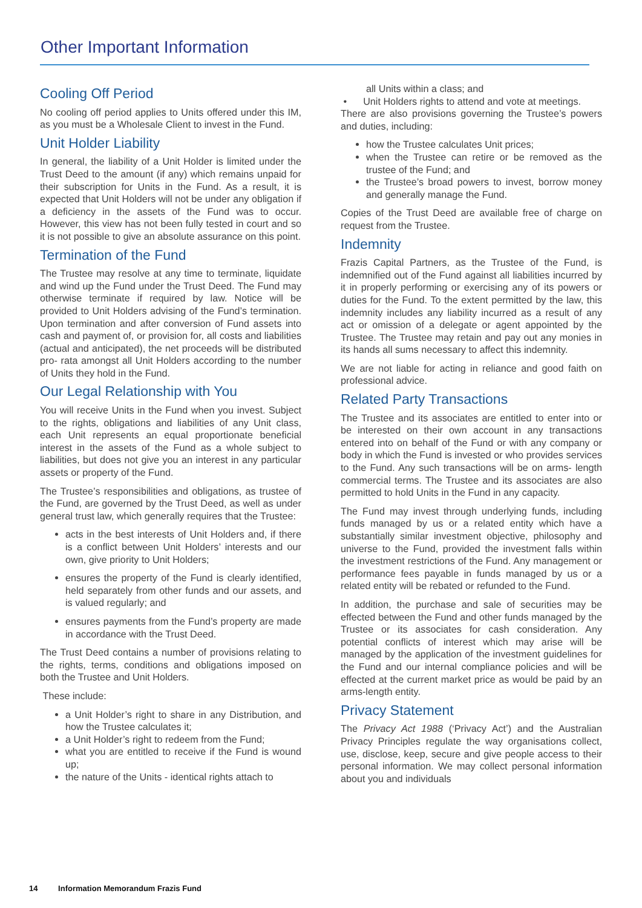Other Important Information
Cooling Off Period
No cooling off period applies to Units offered under this IM, as you must be a Wholesale Client to invest in the Fund.
Unit Holder Liability
In general, the liability of a Unit Holder is limited under the Trust Deed to the amount (if any) which remains unpaid for their subscription for Units in the Fund. As a result, it is expected that Unit Holders will not be under any obligation if a deficiency in the assets of the Fund was to occur. However, this view has not been fully tested in court and so it is not possible to give an absolute assurance on this point.
Termination of the Fund
The Trustee may resolve at any time to terminate, liquidate and wind up the Fund under the Trust Deed. The Fund may otherwise terminate if required by law. Notice will be provided to Unit Holders advising of the Fund’s termination. Upon termination and after conversion of Fund assets into cash and payment of, or provision for, all costs and liabilities (actual and anticipated), the net proceeds will be distributed pro- rata amongst all Unit Holders according to the number of Units they hold in the Fund.
Our Legal Relationship with You
You will receive Units in the Fund when you invest. Subject to the rights, obligations and liabilities of any Unit class, each Unit represents an equal proportionate beneficial interest in the assets of the Fund as a whole subject to liabilities, but does not give you an interest in any particular assets or property of the Fund.
The Trustee’s responsibilities and obligations, as trustee of the Fund, are governed by the Trust Deed, as well as under general trust law, which generally requires that the Trustee:
acts in the best interests of Unit Holders and, if there is a conflict between Unit Holders’ interests and our own, give priority to Unit Holders;
ensures the property of the Fund is clearly identified, held separately from other funds and our assets, and is valued regularly; and
ensures payments from the Fund’s property are made in accordance with the Trust Deed.
The Trust Deed contains a number of provisions relating to the rights, terms, conditions and obligations imposed on both the Trustee and Unit Holders.
These include:
a Unit Holder’s right to share in any Distribution, and how the Trustee calculates it;
a Unit Holder’s right to redeem from the Fund;
what you are entitled to receive if the Fund is wound up;
the nature of the Units - identical rights attach to
all Units within a class; and
• Unit Holders rights to attend and vote at meetings.
There are also provisions governing the Trustee’s powers and duties, including:
how the Trustee calculates Unit prices;
when the Trustee can retire or be removed as the trustee of the Fund; and
the Trustee’s broad powers to invest, borrow money and generally manage the Fund.
Copies of the Trust Deed are available free of charge on request from the Trustee.
Indemnity
Frazis Capital Partners, as the Trustee of the Fund, is indemnified out of the Fund against all liabilities incurred by it in properly performing or exercising any of its powers or duties for the Fund. To the extent permitted by the law, this indemnity includes any liability incurred as a result of any act or omission of a delegate or agent appointed by the Trustee. The Trustee may retain and pay out any monies in its hands all sums necessary to affect this indemnity.
We are not liable for acting in reliance and good faith on professional advice.
Related Party Transactions
The Trustee and its associates are entitled to enter into or be interested on their own account in any transactions entered into on behalf of the Fund or with any company or body in which the Fund is invested or who provides services to the Fund. Any such transactions will be on arms- length commercial terms. The Trustee and its associates are also permitted to hold Units in the Fund in any capacity.
The Fund may invest through underlying funds, including funds managed by us or a related entity which have a substantially similar investment objective, philosophy and universe to the Fund, provided the investment falls within the investment restrictions of the Fund. Any management or performance fees payable in funds managed by us or a related entity will be rebated or refunded to the Fund.
In addition, the purchase and sale of securities may be effected between the Fund and other funds managed by the Trustee or its associates for cash consideration. Any potential conflicts of interest which may arise will be managed by the application of the investment guidelines for the Fund and our internal compliance policies and will be effected at the current market price as would be paid by an arms-length entity.
Privacy Statement
The Privacy Act 1988 (‘Privacy Act’) and the Australian Privacy Principles regulate the way organisations collect, use, disclose, keep, secure and give people access to their personal information. We may collect personal information about you and individuals
14 Information Memorandum Frazis Fund